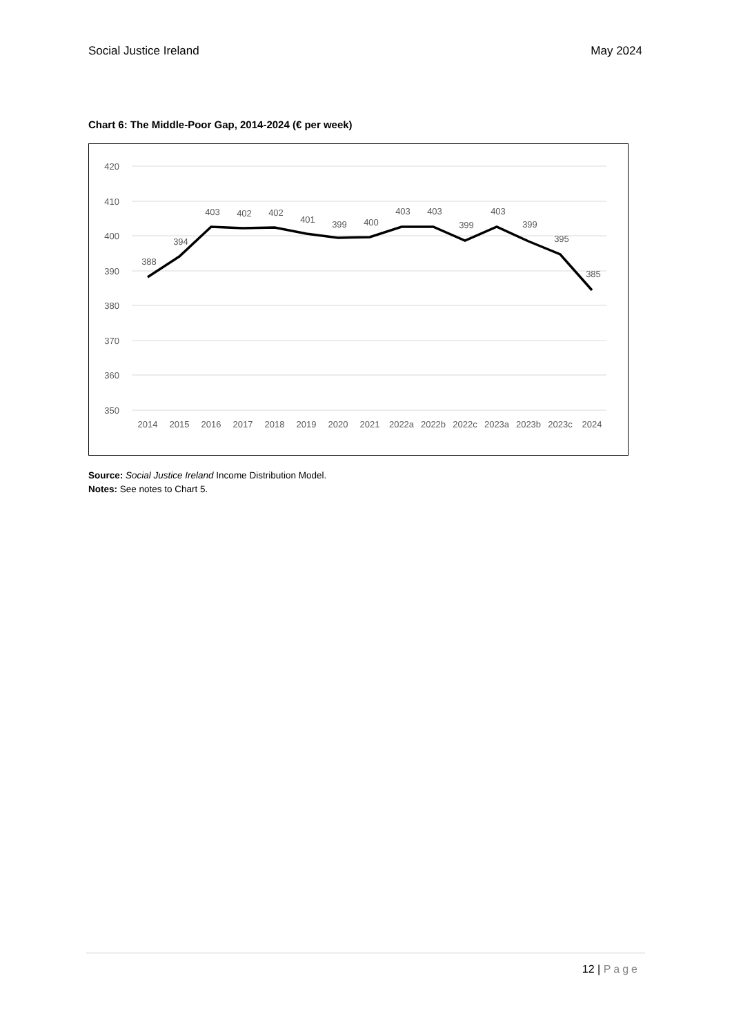Social Justice Ireland May 2024
Chart 6: The Middle-Poor Gap, 2014-2024 (€ per week)
420
410
400
390
380
370
360
350
388
394
403
402
402
401
399
400
403
403
399
403
399
395
385
2014
2015
2016
2017
2018
2019
2020
2021
2022a
2022b
2022c
2023a
2023b
2023c
2024
Source: Social Justice Ireland Income Distribution Model.
Notes: See notes to Chart 5.
12 | Page